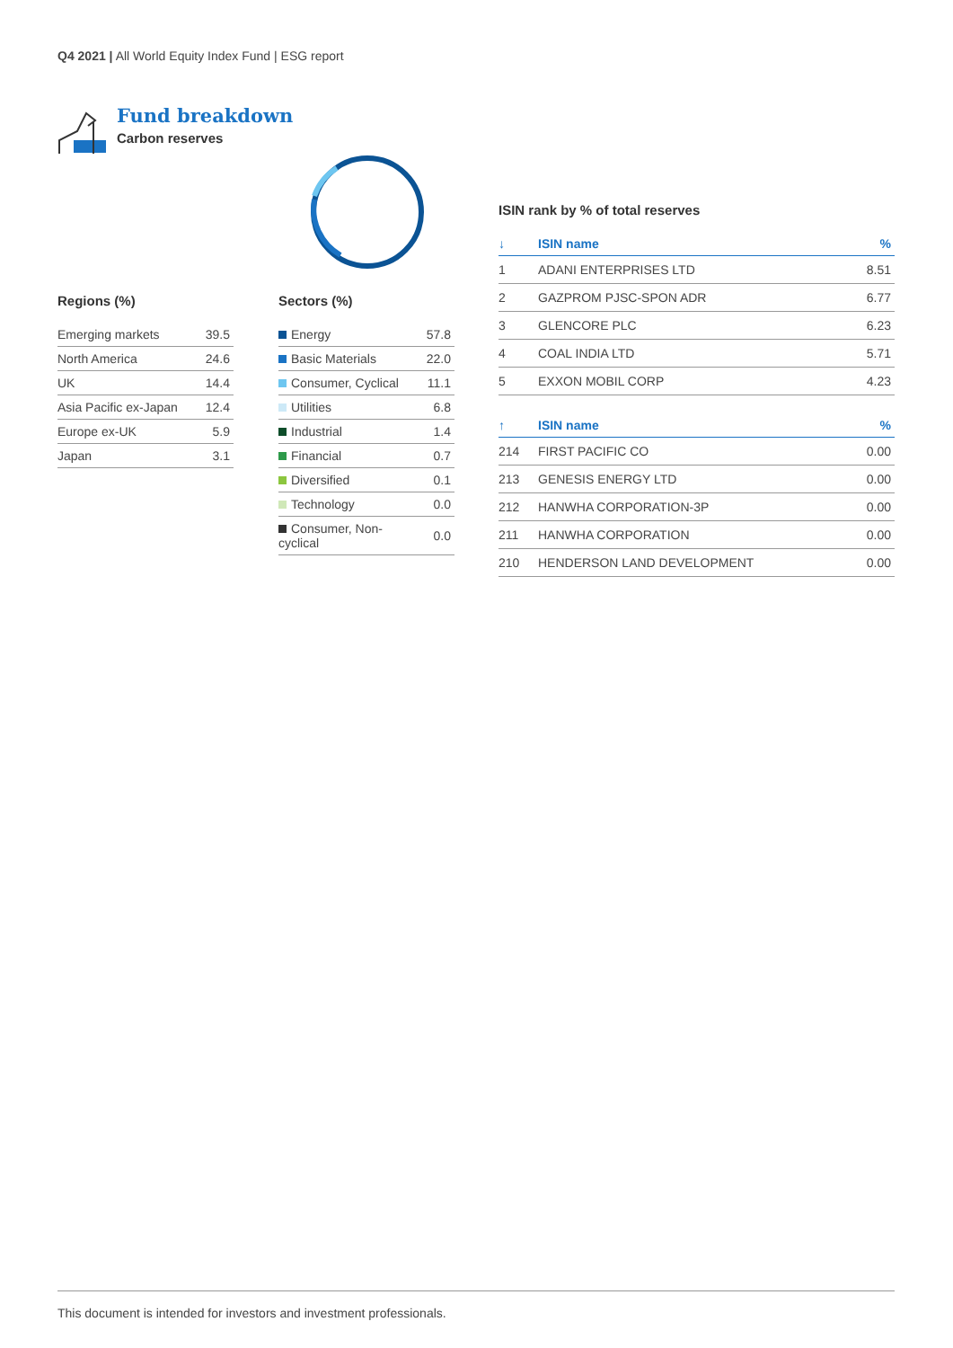Q4 2021 | All World Equity Index Fund | ESG report
Fund breakdown
Carbon reserves
Regions (%)
| Emerging markets | 39.5 |
| North America | 24.6 |
| UK | 14.4 |
| Asia Pacific ex-Japan | 12.4 |
| Europe ex-UK | 5.9 |
| Japan | 3.1 |
Sectors (%)
| Energy | 57.8 |
| Basic Materials | 22.0 |
| Consumer, Cyclical | 11.1 |
| Utilities | 6.8 |
| Industrial | 1.4 |
| Financial | 0.7 |
| Diversified | 0.1 |
| Technology | 0.0 |
| Consumer, Non-cyclical | 0.0 |
ISIN rank by % of total reserves
| ↓ | ISIN name | % |
| --- | --- | --- |
| 1 | ADANI ENTERPRISES LTD | 8.51 |
| 2 | GAZPROM PJSC-SPON ADR | 6.77 |
| 3 | GLENCORE PLC | 6.23 |
| 4 | COAL INDIA LTD | 5.71 |
| 5 | EXXON MOBIL CORP | 4.23 |
| ↑ | ISIN name | % |
| --- | --- | --- |
| 214 | FIRST PACIFIC CO | 0.00 |
| 213 | GENESIS ENERGY LTD | 0.00 |
| 212 | HANWHA CORPORATION-3P | 0.00 |
| 211 | HANWHA CORPORATION | 0.00 |
| 210 | HENDERSON LAND DEVELOPMENT | 0.00 |
This document is intended for investors and investment professionals.